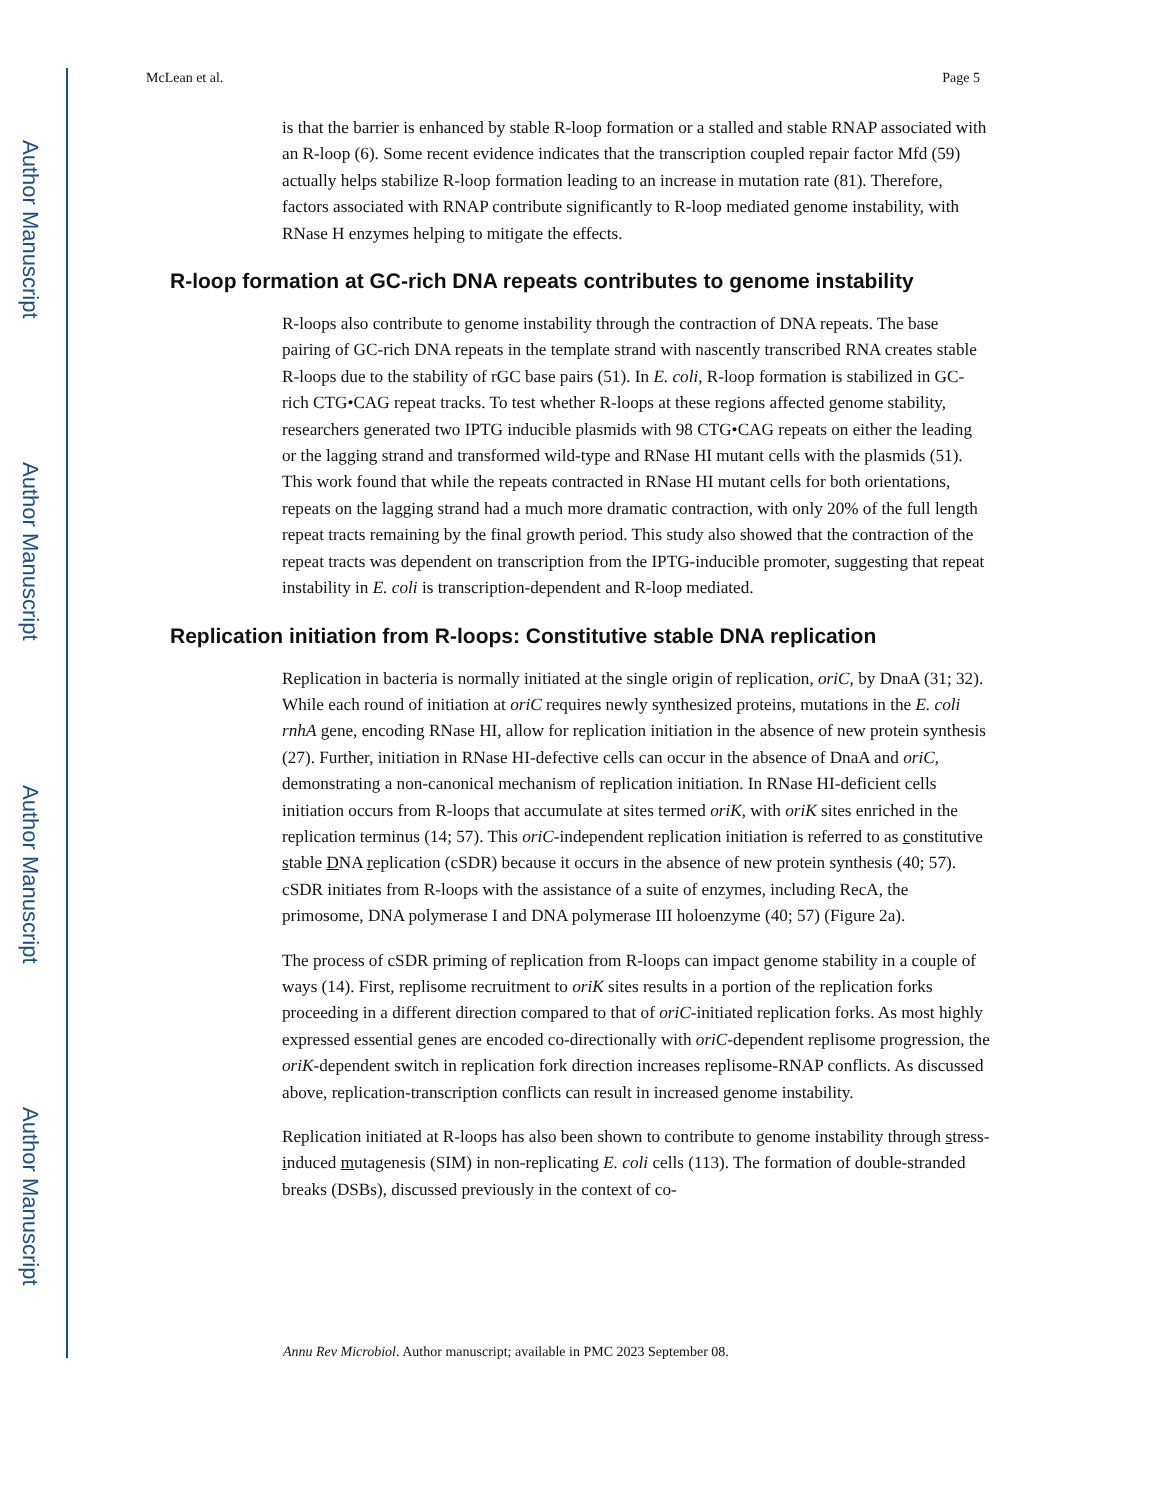Author Manuscript
Author Manuscript
Author Manuscript
Author Manuscript
McLean et al. Page 5
is that the barrier is enhanced by stable R-loop formation or a stalled and stable RNAP associated with an R-loop (6). Some recent evidence indicates that the transcription coupled repair factor Mfd (59) actually helps stabilize R-loop formation leading to an increase in mutation rate (81). Therefore, factors associated with RNAP contribute significantly to R-loop mediated genome instability, with RNase H enzymes helping to mitigate the effects.
R-loop formation at GC-rich DNA repeats contributes to genome instability
R-loops also contribute to genome instability through the contraction of DNA repeats. The base pairing of GC-rich DNA repeats in the template strand with nascently transcribed RNA creates stable R-loops due to the stability of rGC base pairs (51). In E. coli, R-loop formation is stabilized in GC-rich CTG•CAG repeat tracks. To test whether R-loops at these regions affected genome stability, researchers generated two IPTG inducible plasmids with 98 CTG•CAG repeats on either the leading or the lagging strand and transformed wild-type and RNase HI mutant cells with the plasmids (51). This work found that while the repeats contracted in RNase HI mutant cells for both orientations, repeats on the lagging strand had a much more dramatic contraction, with only 20% of the full length repeat tracts remaining by the final growth period. This study also showed that the contraction of the repeat tracts was dependent on transcription from the IPTG-inducible promoter, suggesting that repeat instability in E. coli is transcription-dependent and R-loop mediated.
Replication initiation from R-loops: Constitutive stable DNA replication
Replication in bacteria is normally initiated at the single origin of replication, oriC, by DnaA (31; 32). While each round of initiation at oriC requires newly synthesized proteins, mutations in the E. coli rnhA gene, encoding RNase HI, allow for replication initiation in the absence of new protein synthesis (27). Further, initiation in RNase HI-defective cells can occur in the absence of DnaA and oriC, demonstrating a non-canonical mechanism of replication initiation. In RNase HI-deficient cells initiation occurs from R-loops that accumulate at sites termed oriK, with oriK sites enriched in the replication terminus (14; 57). This oriC-independent replication initiation is referred to as constitutive stable DNA replication (cSDR) because it occurs in the absence of new protein synthesis (40; 57). cSDR initiates from R-loops with the assistance of a suite of enzymes, including RecA, the primosome, DNA polymerase I and DNA polymerase III holoenzyme (40; 57) (Figure 2a).
The process of cSDR priming of replication from R-loops can impact genome stability in a couple of ways (14). First, replisome recruitment to oriK sites results in a portion of the replication forks proceeding in a different direction compared to that of oriC-initiated replication forks. As most highly expressed essential genes are encoded co-directionally with oriC-dependent replisome progression, the oriK-dependent switch in replication fork direction increases replisome-RNAP conflicts. As discussed above, replication-transcription conflicts can result in increased genome instability.
Replication initiated at R-loops has also been shown to contribute to genome instability through stress-induced mutagenesis (SIM) in non-replicating E. coli cells (113). The formation of double-stranded breaks (DSBs), discussed previously in the context of co-
Annu Rev Microbiol. Author manuscript; available in PMC 2023 September 08.